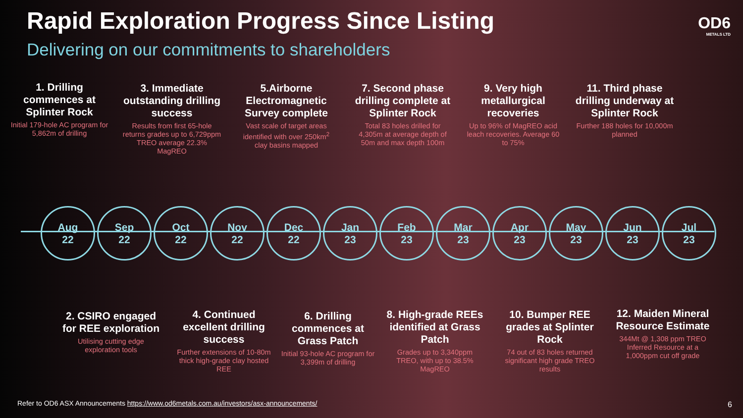Rapid Exploration Progress Since Listing
Delivering on our commitments to shareholders
OD6
METALS LTD
1. Drilling commences at Splinter Rock
Initial 179-hole AC program for 5,862m of drilling
3. Immediate outstanding drilling success
Results from first 65-hole returns grades up to 6,729ppm TREO average 22.3% MagREO
5.Airborne Electromagnetic Survey complete
Vast scale of target areas identified with over 250km<sup>2</sup> clay basins mapped
7. Second phase drilling complete at Splinter Rock
Total 83 holes drilled for 4,305m at average depth of 50m and max depth 100m
9. Very high metallurgical recoveries
Up to 96% of MagREO acid leach recoveries. Average 60 to 75%
11. Third phase drilling underway at Splinter Rock
Further 188 holes for 10,000m planned
Aug
22
Sep
22
Oct
22
Nov
22
Dec
22
Jan
23
Feb
23
Mar
23
Apr
23
May
23
Jun
23
Jul
23
2. CSIRO engaged for REE exploration
Utilising cutting edge exploration tools
4. Continued excellent drilling success
Further extensions of 10-80m thick high-grade clay hosted REE
6. Drilling commences at Grass Patch
Initial 93-hole AC program for 3,399m of drilling
8. High-grade REEs identified at Grass Patch
Grades up to 3,340ppm TREO, with up to 38.5% MagREO
10. Bumper REE grades at Splinter Rock
74 out of 83 holes returned significant high grade TREO results
12. Maiden Mineral Resource Estimate
344Mt @ 1,308 ppm TREO Inferred Resource at a 1,000ppm cut off grade
Refer to OD6 ASX Announcements https://www.od6metals.com.au/investors/asx-announcements/
6